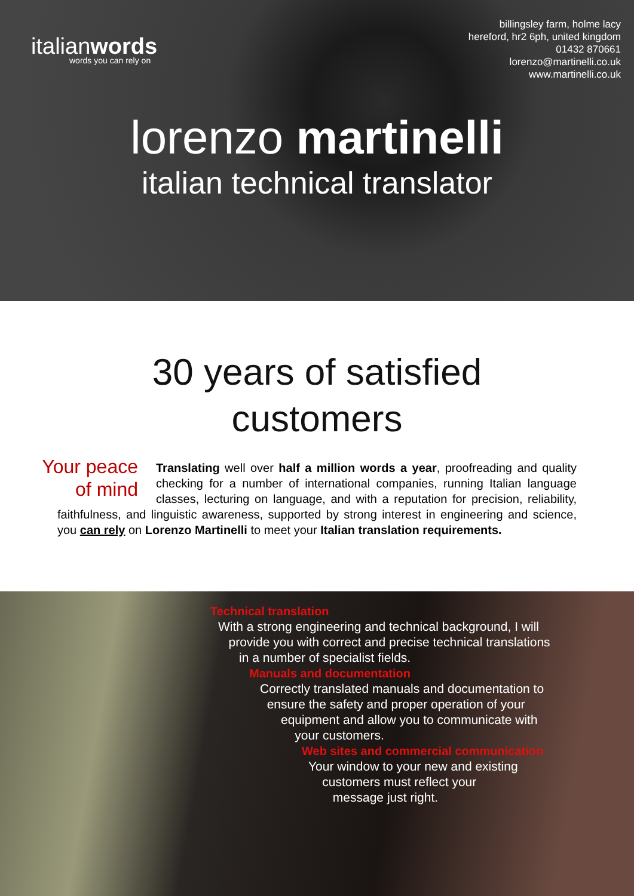italianwords
words you can rely on
billingsley farm, holme lacy
hereford, hr2 6ph, united kingdom
01432 870661
lorenzo@martinelli.co.uk
www.martinelli.co.uk
lorenzo martinelli
italian technical translator
30 years of satisfied
customers
Your peace
of mind
Translating well over half a million words a year, proofreading and quality checking for a number of international companies, running Italian language classes, lecturing on language, and with a reputation for precision, reliability, faithfulness, and linguistic awareness, supported by strong interest in engineering and science, you can rely on Lorenzo Martinelli to meet your Italian translation requirements.
Technical translation
With a strong engineering and technical background, I will
provide you with correct and precise technical translations
in a number of specialist fields.
Manuals and documentation
Correctly translated manuals and documentation to
ensure the safety and proper operation of your
equipment and allow you to communicate with
your customers.
Web sites and commercial communication
Your window to your new and existing
customers must reflect your
message just right.